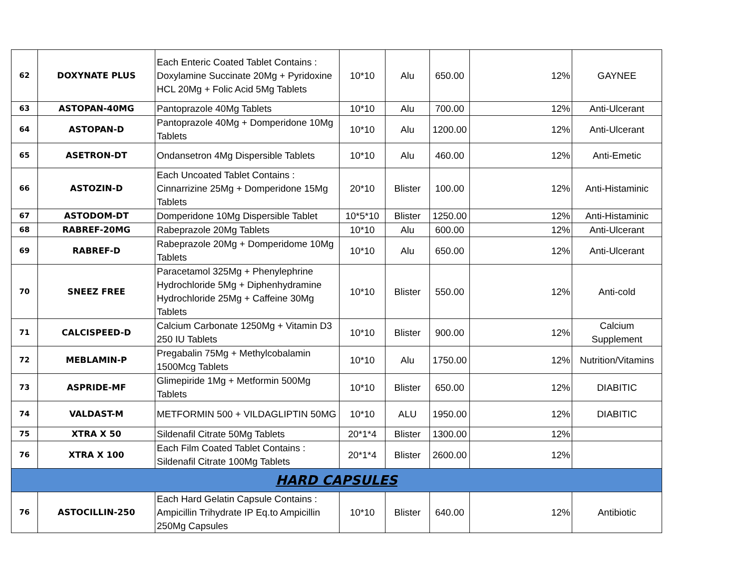| 62 | DOXYNATE PLUS | Each Enteric Coated Tablet Contains : Doxylamine Succinate 20Mg + Pyridoxine HCL 20Mg + Folic Acid 5Mg Tablets | 10*10 | Alu | 650.00 | 12% | GAYNEE |
| 63 | ASTOPAN-40MG | Pantoprazole 40Mg Tablets | 10*10 | Alu | 700.00 | 12% | Anti-Ulcerant |
| 64 | ASTOPAN-D | Pantoprazole 40Mg + Domperidone 10Mg Tablets | 10*10 | Alu | 1200.00 | 12% | Anti-Ulcerant |
| 65 | ASETRON-DT | Ondansetron 4Mg Dispersible Tablets | 10*10 | Alu | 460.00 | 12% | Anti-Emetic |
| 66 | ASTOZIN-D | Each Uncoated Tablet Contains : Cinnarrizine 25Mg + Domperidone 15Mg Tablets | 20*10 | Blister | 100.00 | 12% | Anti-Histaminic |
| 67 | ASTODOM-DT | Domperidone 10Mg Dispersible Tablet | 10*5*10 | Blister | 1250.00 | 12% | Anti-Histaminic |
| 68 | RABREF-20MG | Rabeprazole 20Mg Tablets | 10*10 | Alu | 600.00 | 12% | Anti-Ulcerant |
| 69 | RABREF-D | Rabeprazole 20Mg + Domperidome 10Mg Tablets | 10*10 | Alu | 650.00 | 12% | Anti-Ulcerant |
| 70 | SNEEZ FREE | Paracetamol 325Mg + Phenylephrine Hydrochloride 5Mg + Diphenhydramine Hydrochloride 25Mg + Caffeine 30Mg Tablets | 10*10 | Blister | 550.00 | 12% | Anti-cold |
| 71 | CALCISPEED-D | Calcium Carbonate 1250Mg + Vitamin D3 250 IU Tablets | 10*10 | Blister | 900.00 | 12% | Calcium Supplement |
| 72 | MEBLAMIN-P | Pregabalin 75Mg + Methylcobalamin 1500Mcg Tablets | 10*10 | Alu | 1750.00 | 12% | Nutrition/Vitamins |
| 73 | ASPRIDE-MF | Glimepiride 1Mg + Metformin 500Mg Tablets | 10*10 | Blister | 650.00 | 12% | DIABITIC |
| 74 | VALDAST-M | METFORMIN 500 + VILDAGLIPTIN 50MG | 10*10 | ALU | 1950.00 | 12% | DIABITIC |
| 75 | XTRA X 50 | Sildenafil Citrate 50Mg Tablets | 20*1*4 | Blister | 1300.00 | 12% | |
| 76 | XTRA X 100 | Each Film Coated Tablet Contains : Sildenafil Citrate 100Mg Tablets | 20*1*4 | Blister | 2600.00 | 12% | |
| HARD CAPSULES | | | | | | | |
| 76 | ASTOCILLIN-250 | Each Hard Gelatin Capsule Contains : Ampicillin Trihydrate IP Eq.to Ampicillin 250Mg Capsules | 10*10 | Blister | 640.00 | 12% | Antibiotic |